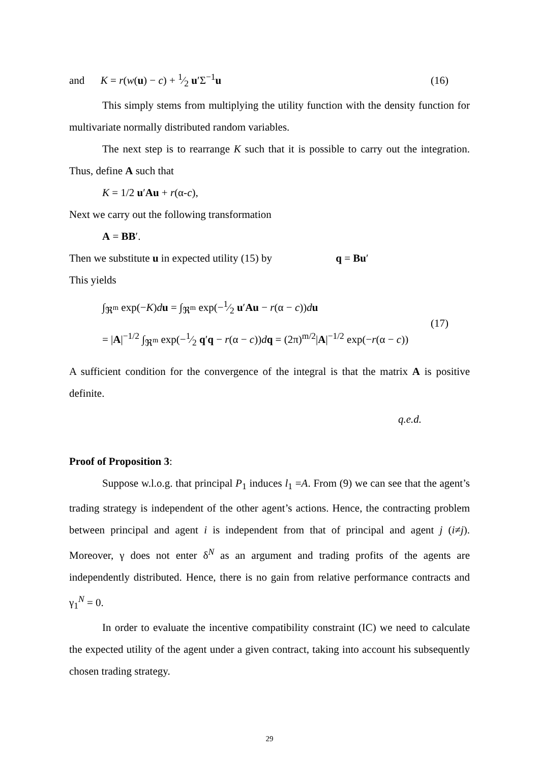and K = r(w(u) − c) + 1⁄2 u′Σ<sup>−1</sup>u (16)
This simply stems from multiplying the utility function with the density function for multivariate normally distributed random variables.
The next step is to rearrange K such that it is possible to carry out the integration. Thus, define A such that
K = 1/2 u′Au + r(α-c),
Next we carry out the following transformation
A = BB′.
Then we substitute u in expected utility (15) by q = Bu′
This yields
∫<sub>ℜ<sup>m</sup></sub> exp(−K)du = ∫<sub>ℜ<sup>m</sup></sub> exp(−1⁄2 u′Au − r(α − c))du
= |A|<sup>−1/2</sup> ∫<sub>ℜ<sup>m</sup></sub> exp(−1⁄2 q′q − r(α − c))dq = (2π)<sup>m/2</sup>|A|<sup>−1/2</sup> exp(−r(α − c))
(17)
A sufficient condition for the convergence of the integral is that the matrix A is positive definite.
q.e.d.
Proof of Proposition 3:
Suppose w.l.o.g. that principal P<sub>1</sub> induces l<sub>1</sub> =A. From (9) we can see that the agent’s trading strategy is independent of the other agent’s actions. Hence, the contracting problem between principal and agent i is independent from that of principal and agent j (i≠j). Moreover, γ does not enter δ<sup>N</sup> as an argument and trading profits of the agents are independently distributed. Hence, there is no gain from relative performance contracts and γ<sub>1</sub><sup>N</sup> = 0.
In order to evaluate the incentive compatibility constraint (IC) we need to calculate the expected utility of the agent under a given contract, taking into account his subsequently chosen trading strategy.
29